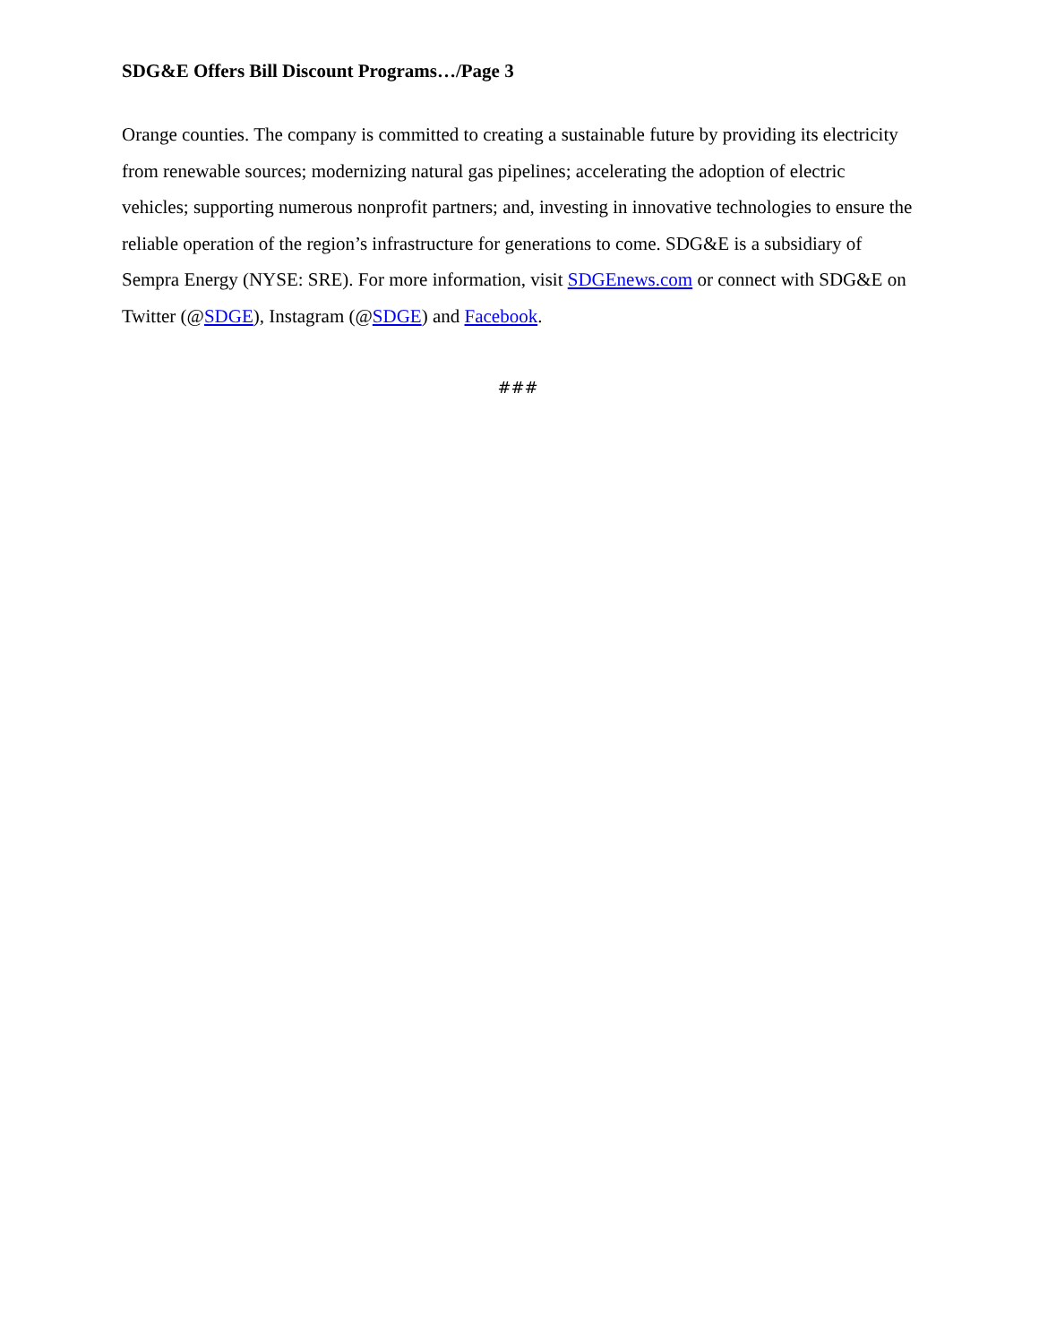SDG&E Offers Bill Discount Programs…/Page 3
Orange counties. The company is committed to creating a sustainable future by providing its electricity from renewable sources; modernizing natural gas pipelines; accelerating the adoption of electric vehicles; supporting numerous nonprofit partners; and, investing in innovative technologies to ensure the reliable operation of the region’s infrastructure for generations to come. SDG&E is a subsidiary of Sempra Energy (NYSE: SRE). For more information, visit SDGEnews.com or connect with SDG&E on Twitter (@SDGE), Instagram (@SDGE) and Facebook.
###